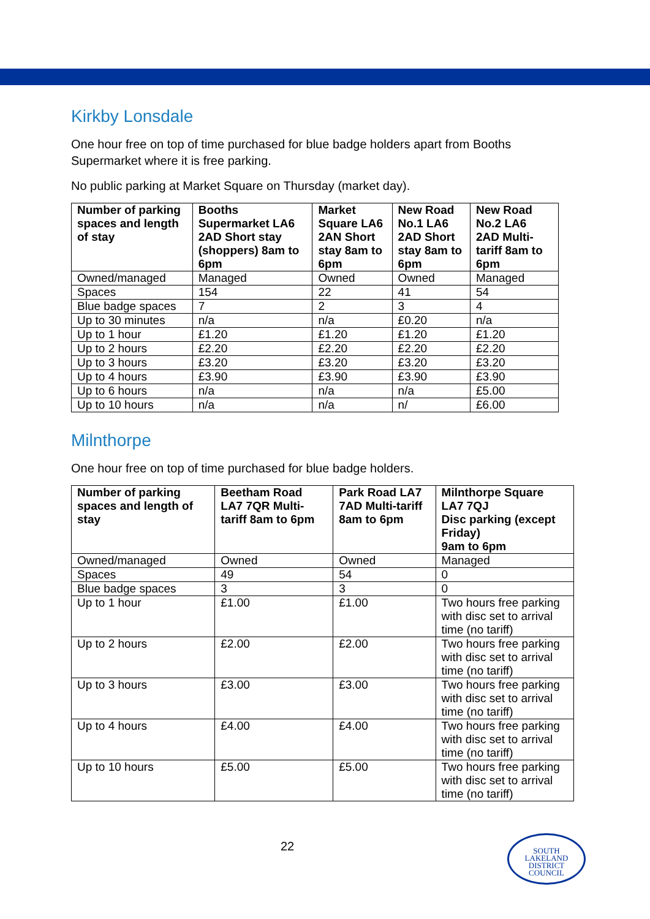Kirkby Lonsdale
One hour free on top of time purchased for blue badge holders apart from Booths Supermarket where it is free parking.
No public parking at Market Square on Thursday (market day).
| Number of parking spaces and length of stay | Booths Supermarket LA6 2AD Short stay (shoppers) 8am to 6pm | Market Square LA6 2AN Short stay 8am to 6pm | New Road No.1 LA6 2AD Short stay 8am to 6pm | New Road No.2 LA6 2AD Multi-tariff 8am to 6pm |
| --- | --- | --- | --- | --- |
| Owned/managed | Managed | Owned | Owned | Managed |
| Spaces | 154 | 22 | 41 | 54 |
| Blue badge spaces | 7 | 2 | 3 | 4 |
| Up to 30 minutes | n/a | n/a | £0.20 | n/a |
| Up to 1 hour | £1.20 | £1.20 | £1.20 | £1.20 |
| Up to 2 hours | £2.20 | £2.20 | £2.20 | £2.20 |
| Up to 3 hours | £3.20 | £3.20 | £3.20 | £3.20 |
| Up to 4 hours | £3.90 | £3.90 | £3.90 | £3.90 |
| Up to 6 hours | n/a | n/a | n/a | £5.00 |
| Up to 10 hours | n/a | n/a | n/ | £6.00 |
Milnthorpe
One hour free on top of time purchased for blue badge holders.
| Number of parking spaces and length of stay | Beetham Road LA7 7QR Multi-tariff 8am to 6pm | Park Road LA7 7AD Multi-tariff 8am to 6pm | Milnthorpe Square LA7 7QJ Disc parking (except Friday) 9am to 6pm |
| --- | --- | --- | --- |
| Owned/managed | Owned | Owned | Managed |
| Spaces | 49 | 54 | 0 |
| Blue badge spaces | 3 | 3 | 0 |
| Up to 1 hour | £1.00 | £1.00 | Two hours free parking with disc set to arrival time (no tariff) |
| Up to 2 hours | £2.00 | £2.00 | Two hours free parking with disc set to arrival time (no tariff) |
| Up to 3 hours | £3.00 | £3.00 | Two hours free parking with disc set to arrival time (no tariff) |
| Up to 4 hours | £4.00 | £4.00 | Two hours free parking with disc set to arrival time (no tariff) |
| Up to 10 hours | £5.00 | £5.00 | Two hours free parking with disc set to arrival time (no tariff) |
22
SOUTH
LAKELAND
DISTRICT
COUNCIL